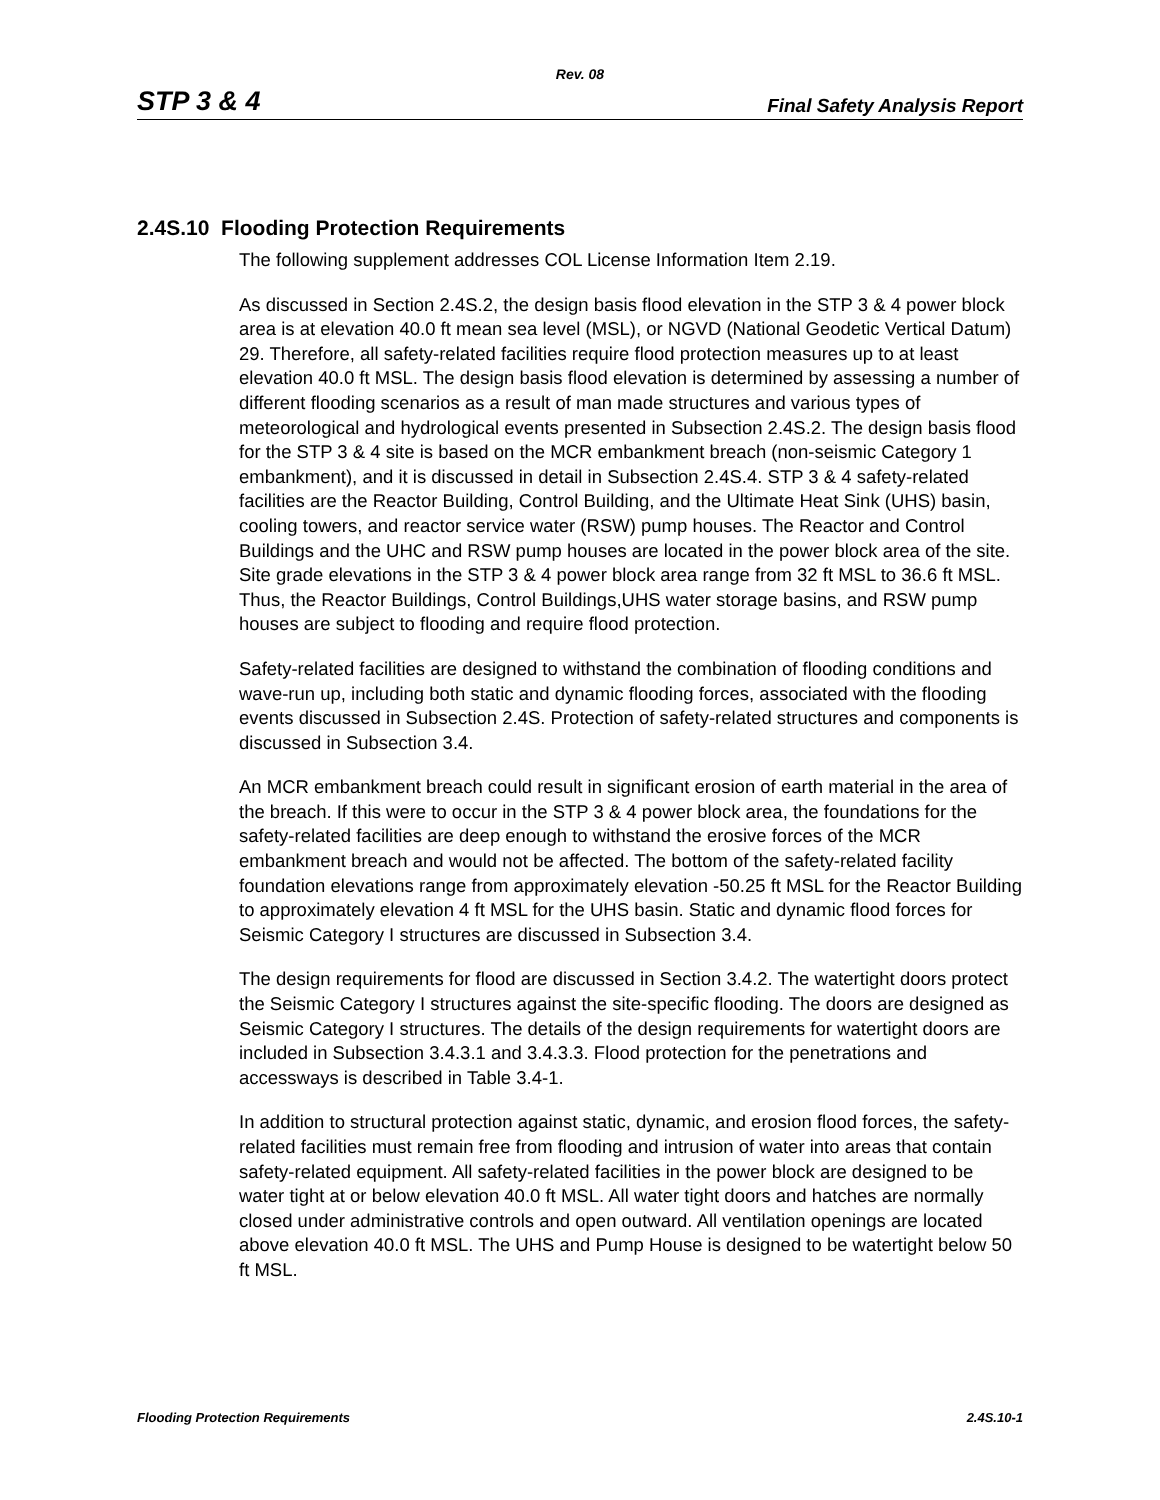Rev. 08
STP 3 & 4 Final Safety Analysis Report
2.4S.10 Flooding Protection Requirements
The following supplement addresses COL License Information Item 2.19.
As discussed in Section 2.4S.2, the design basis flood elevation in the STP 3 & 4 power block area is at elevation 40.0 ft mean sea level (MSL), or NGVD (National Geodetic Vertical Datum) 29. Therefore, all safety-related facilities require flood protection measures up to at least elevation 40.0 ft MSL. The design basis flood elevation is determined by assessing a number of different flooding scenarios as a result of man made structures and various types of meteorological and hydrological events presented in Subsection 2.4S.2. The design basis flood for the STP 3 & 4 site is based on the MCR embankment breach (non-seismic Category 1 embankment), and it is discussed in detail in Subsection 2.4S.4. STP 3 & 4 safety-related facilities are the Reactor Building, Control Building, and the Ultimate Heat Sink (UHS) basin, cooling towers, and reactor service water (RSW) pump houses. The Reactor and Control Buildings and the UHC and RSW pump houses are located in the power block area of the site. Site grade elevations in the STP 3 & 4 power block area range from 32 ft MSL to 36.6 ft MSL. Thus, the Reactor Buildings, Control Buildings,UHS water storage basins, and RSW pump houses are subject to flooding and require flood protection.
Safety-related facilities are designed to withstand the combination of flooding conditions and wave-run up, including both static and dynamic flooding forces, associated with the flooding events discussed in Subsection 2.4S. Protection of safety-related structures and components is discussed in Subsection 3.4.
An MCR embankment breach could result in significant erosion of earth material in the area of the breach. If this were to occur in the STP 3 & 4 power block area, the foundations for the safety-related facilities are deep enough to withstand the erosive forces of the MCR embankment breach and would not be affected. The bottom of the safety-related facility foundation elevations range from approximately elevation -50.25 ft MSL for the Reactor Building to approximately elevation 4 ft MSL for the UHS basin. Static and dynamic flood forces for Seismic Category I structures are discussed in Subsection 3.4.
The design requirements for flood are discussed in Section 3.4.2. The watertight doors protect the Seismic Category I structures against the site-specific flooding. The doors are designed as Seismic Category I structures. The details of the design requirements for watertight doors are included in Subsection 3.4.3.1 and 3.4.3.3. Flood protection for the penetrations and accessways is described in Table 3.4-1.
In addition to structural protection against static, dynamic, and erosion flood forces, the safety-related facilities must remain free from flooding and intrusion of water into areas that contain safety-related equipment. All safety-related facilities in the power block are designed to be water tight at or below elevation 40.0 ft MSL. All water tight doors and hatches are normally closed under administrative controls and open outward. All ventilation openings are located above elevation 40.0 ft MSL. The UHS and Pump House is designed to be watertight below 50 ft MSL.
Flooding Protection Requirements 2.4S.10-1